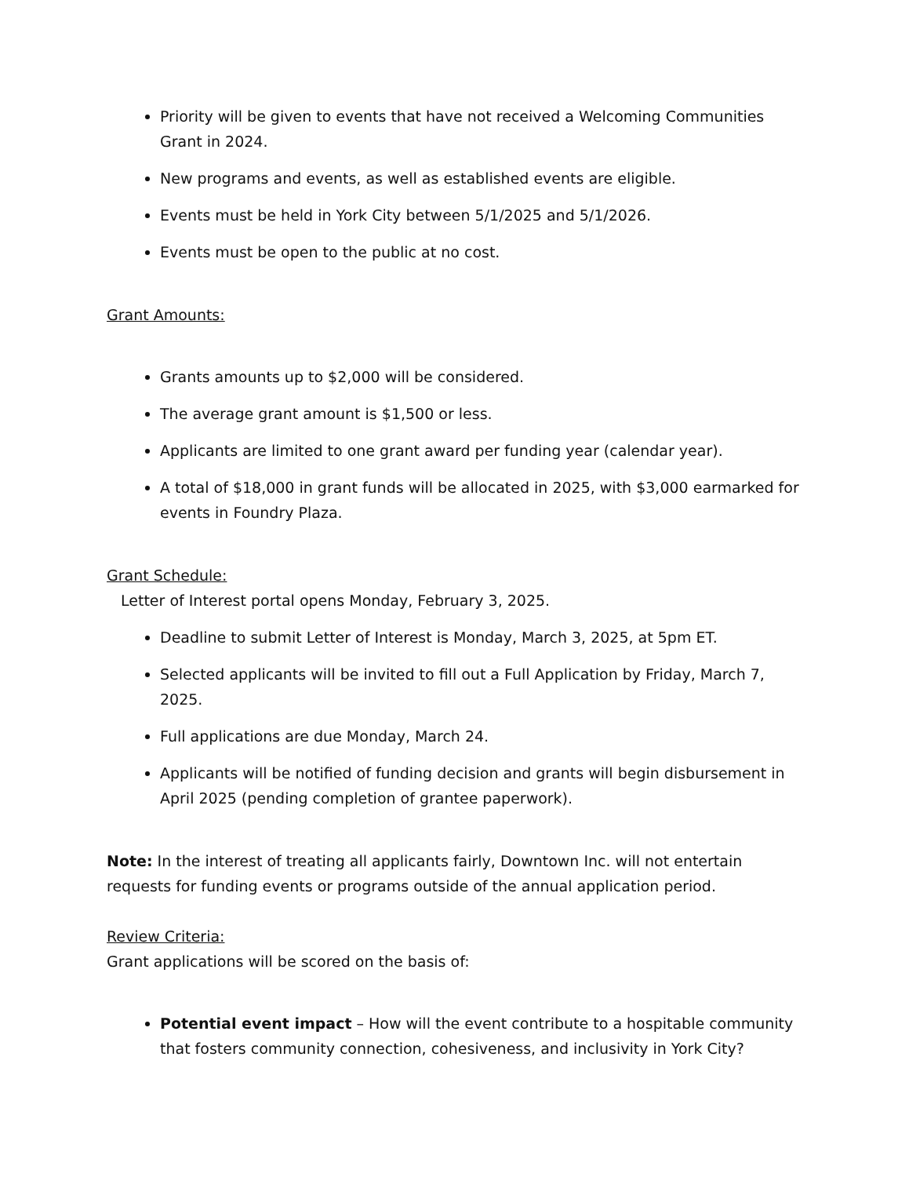Priority will be given to events that have not received a Welcoming Communities Grant in 2024.
New programs and events, as well as established events are eligible.
Events must be held in York City between 5/1/2025 and 5/1/2026.
Events must be open to the public at no cost.
Grant Amounts:
Grants amounts up to $2,000 will be considered.
The average grant amount is $1,500 or less.
Applicants are limited to one grant award per funding year (calendar year).
A total of $18,000 in grant funds will be allocated in 2025, with $3,000 earmarked for events in Foundry Plaza.
Grant Schedule:
Letter of Interest portal opens Monday, February 3, 2025.
Deadline to submit Letter of Interest is Monday, March 3, 2025, at 5pm ET.
Selected applicants will be invited to fill out a Full Application by Friday, March 7, 2025.
Full applications are due Monday, March 24.
Applicants will be notified of funding decision and grants will begin disbursement in April 2025 (pending completion of grantee paperwork).
Note: In the interest of treating all applicants fairly, Downtown Inc. will not entertain requests for funding events or programs outside of the annual application period.
Review Criteria:
Grant applications will be scored on the basis of:
Potential event impact – How will the event contribute to a hospitable community that fosters community connection, cohesiveness, and inclusivity in York City?